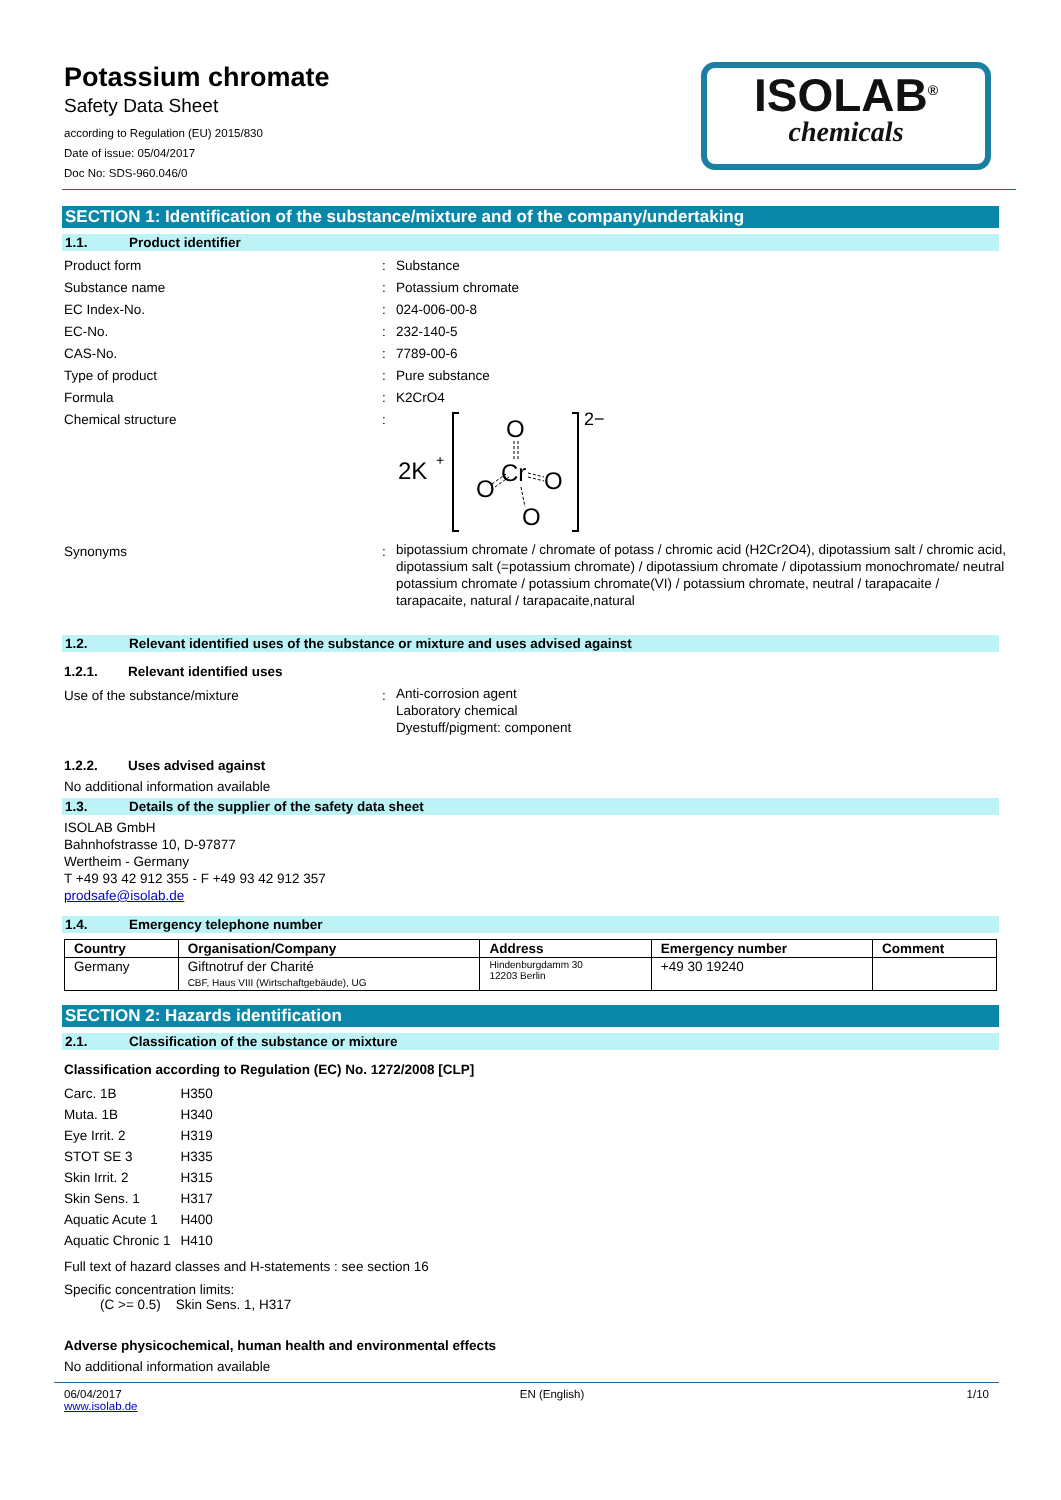Potassium chromate
Safety Data Sheet
according to Regulation (EU) 2015/830
Date of issue: 05/04/2017
Doc No: SDS-960.046/0
ISOLAB<sup>®</sup>
chemicals
SECTION 1: Identification of the substance/mixture and of the company/undertaking
1.1. Product identifier
Product form : Substance
Substance name : Potassium chromate
EC Index-No. : 024-006-00-8
EC-No. : 232-140-5
CAS-No. : 7789-00-6
Type of product : Pure substance
Formula : K2CrO4
Chemical structure :
2K
+
O
Cr
O
O
O
2−
Synonyms :
bipotassium chromate / chromate of potass / chromic acid (H2Cr2O4), dipotassium salt / chromic acid, dipotassium salt (=potassium chromate) / dipotassium chromate / dipotassium monochromate/ neutral potassium chromate / potassium chromate(VI) / potassium chromate, neutral / tarapacaite / tarapacaite, natural / tarapacaite,natural
1.2. Relevant identified uses of the substance or mixture and uses advised against
1.2.1. Relevant identified uses
Use of the substance/mixture :
Anti-corrosion agent
Laboratory chemical
Dyestuff/pigment: component
1.2.2. Uses advised against
No additional information available
1.3. Details of the supplier of the safety data sheet
ISOLAB GmbH
Bahnhofstrasse 10, D-97877
Wertheim - Germany
T +49 93 42 912 355 - F +49 93 42 912 357
prodsafe@isolab.de
1.4. Emergency telephone number
| Country | Organisation/Company | Address | Emergency number | Comment |
| --- | --- | --- | --- | --- |
| Germany | Giftnotruf der Charité CBF, Haus VIII (Wirtschaftgebäude), UG | Hindenburgdamm 30 12203 Berlin | +49 30 19240 | |
SECTION 2: Hazards identification
2.1. Classification of the substance or mixture
Classification according to Regulation (EC) No. 1272/2008 [CLP]
| Carc. 1B | H350 |
| Muta. 1B | H340 |
| Eye Irrit. 2 | H319 |
| STOT SE 3 | H335 |
| Skin Irrit. 2 | H315 |
| Skin Sens. 1 | H317 |
| Aquatic Acute 1 | H400 |
| Aquatic Chronic 1 | H410 |
Full text of hazard classes and H-statements : see section 16
Specific concentration limits:
(C >= 0.5) Skin Sens. 1, H317
Adverse physicochemical, human health and environmental effects
No additional information available
06/04/2017
www.isolab.de
EN (English) 1/10